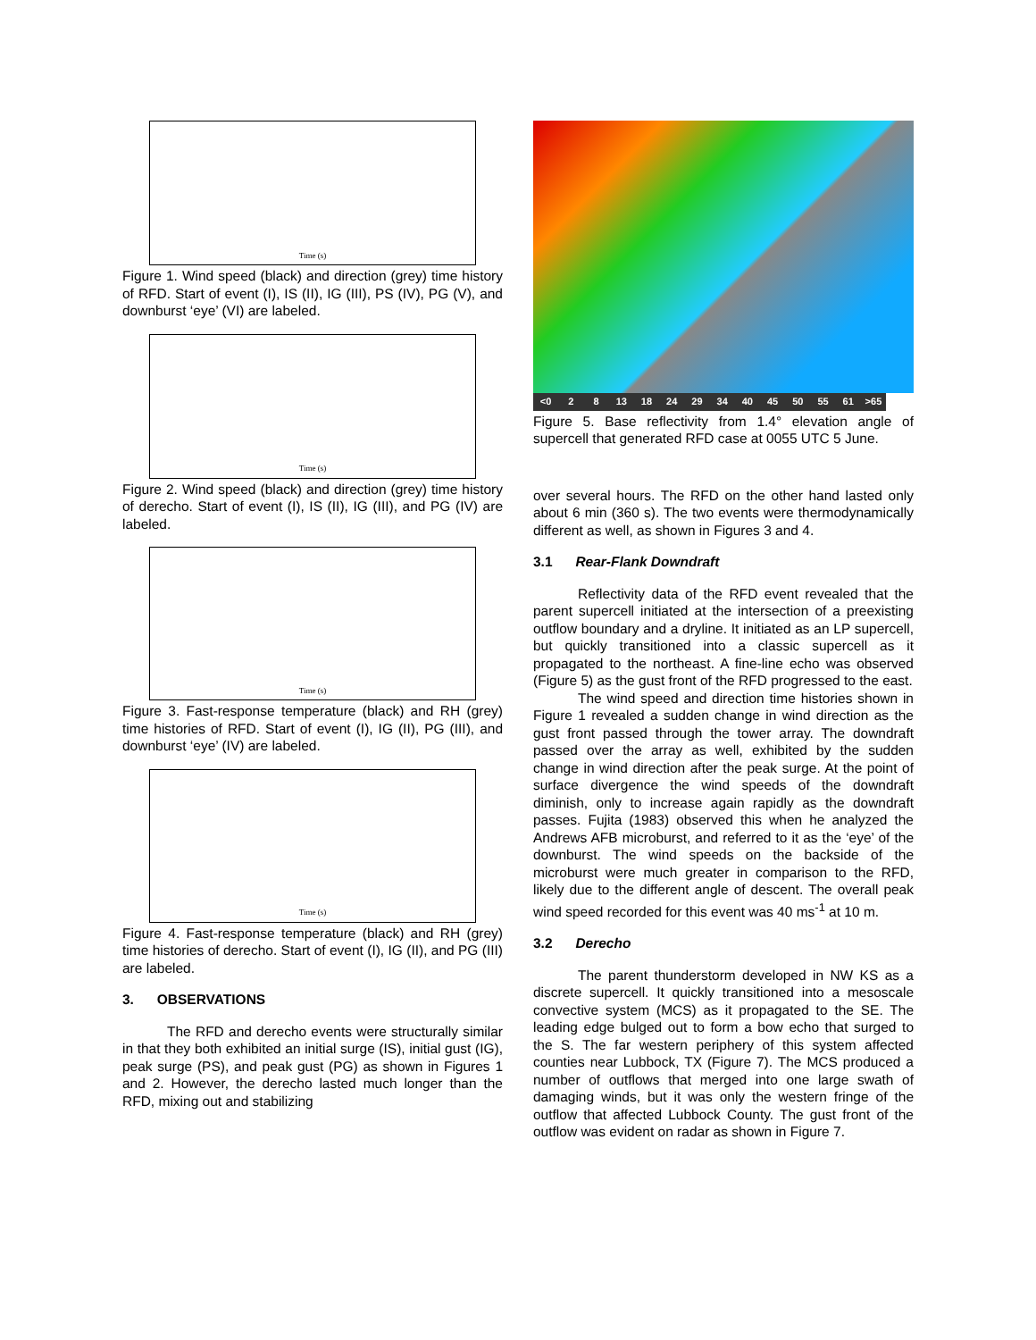Time (s)
Figure 1. Wind speed (black) and direction (grey) time history of RFD. Start of event (I), IS (II), IG (III), PS (IV), PG (V), and downburst ‘eye’ (VI) are labeled.
Time (s)
Figure 2. Wind speed (black) and direction (grey) time history of derecho. Start of event (I), IS (II), IG (III), and PG (IV) are labeled.
Time (s)
Figure 3. Fast-response temperature (black) and RH (grey) time histories of RFD. Start of event (I), IG (II), PG (III), and downburst ‘eye’ (IV) are labeled.
Time (s)
Figure 4. Fast-response temperature (black) and RH (grey) time histories of derecho. Start of event (I), IG (II), and PG (III) are labeled.
3. OBSERVATIONS
The RFD and derecho events were structurally similar in that they both exhibited an initial surge (IS), initial gust (IG), peak surge (PS), and peak gust (PG) as shown in Figures 1 and 2. However, the derecho lasted much longer than the RFD, mixing out and stabilizing
<0 2 8 13 18 24 29 34 40 45 50 55 61 >65
Figure 5. Base reflectivity from 1.4° elevation angle of supercell that generated RFD case at 0055 UTC 5 June.
over several hours. The RFD on the other hand lasted only about 6 min (360 s). The two events were thermodynamically different as well, as shown in Figures 3 and 4.
3.1 Rear-Flank Downdraft
Reflectivity data of the RFD event revealed that the parent supercell initiated at the intersection of a preexisting outflow boundary and a dryline. It initiated as an LP supercell, but quickly transitioned into a classic supercell as it propagated to the northeast. A fine-line echo was observed (Figure 5) as the gust front of the RFD progressed to the east.
The wind speed and direction time histories shown in Figure 1 revealed a sudden change in wind direction as the gust front passed through the tower array. The downdraft passed over the array as well, exhibited by the sudden change in wind direction after the peak surge. At the point of surface divergence the wind speeds of the downdraft diminish, only to increase again rapidly as the downdraft passes. Fujita (1983) observed this when he analyzed the Andrews AFB microburst, and referred to it as the ‘eye’ of the downburst. The wind speeds on the backside of the microburst were much greater in comparison to the RFD, likely due to the different angle of descent. The overall peak wind speed recorded for this event was 40 ms<sup>-1</sup> at 10 m.
3.2 Derecho
The parent thunderstorm developed in NW KS as a discrete supercell. It quickly transitioned into a mesoscale convective system (MCS) as it propagated to the SE. The leading edge bulged out to form a bow echo that surged to the S. The far western periphery of this system affected counties near Lubbock, TX (Figure 7). The MCS produced a number of outflows that merged into one large swath of damaging winds, but it was only the western fringe of the outflow that affected Lubbock County. The gust front of the outflow was evident on radar as shown in Figure 7.